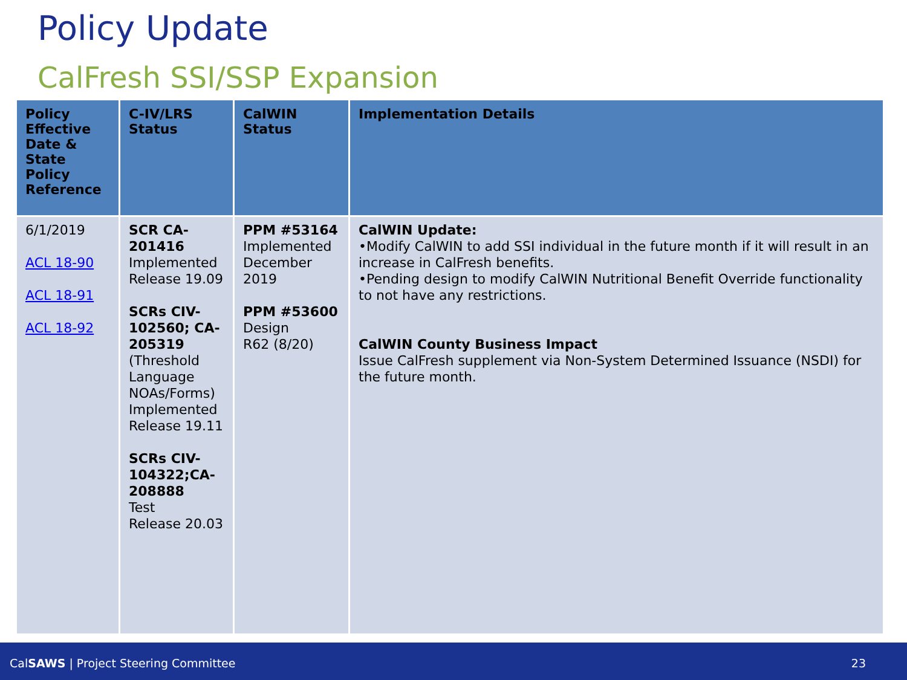Policy Update
CalFresh SSI/SSP Expansion
| Policy Effective Date & State Policy Reference | C-IV/LRS Status | CalWIN Status | Implementation Details |
| --- | --- | --- | --- |
| 6/1/2019 ACL 18-90 ACL 18-91 ACL 18-92 | SCR CA-201416 Implemented Release 19.09 SCRs CIV-102560; CA-205319 (Threshold Language NOAs/Forms) Implemented Release 19.11 SCRs CIV-104322;CA-208888 Test Release 20.03 | PPM #53164 Implemented December 2019 PPM #53600 Design R62 (8/20) | CalWIN Update: •Modify CalWIN to add SSI individual in the future month if it will result in an increase in CalFresh benefits. •Pending design to modify CalWIN Nutritional Benefit Override functionality to not have any restrictions. CalWIN County Business Impact Issue CalFresh supplement via Non-System Determined Issuance (NSDI) for the future month. |
CalSAWS | Project Steering Committee 23